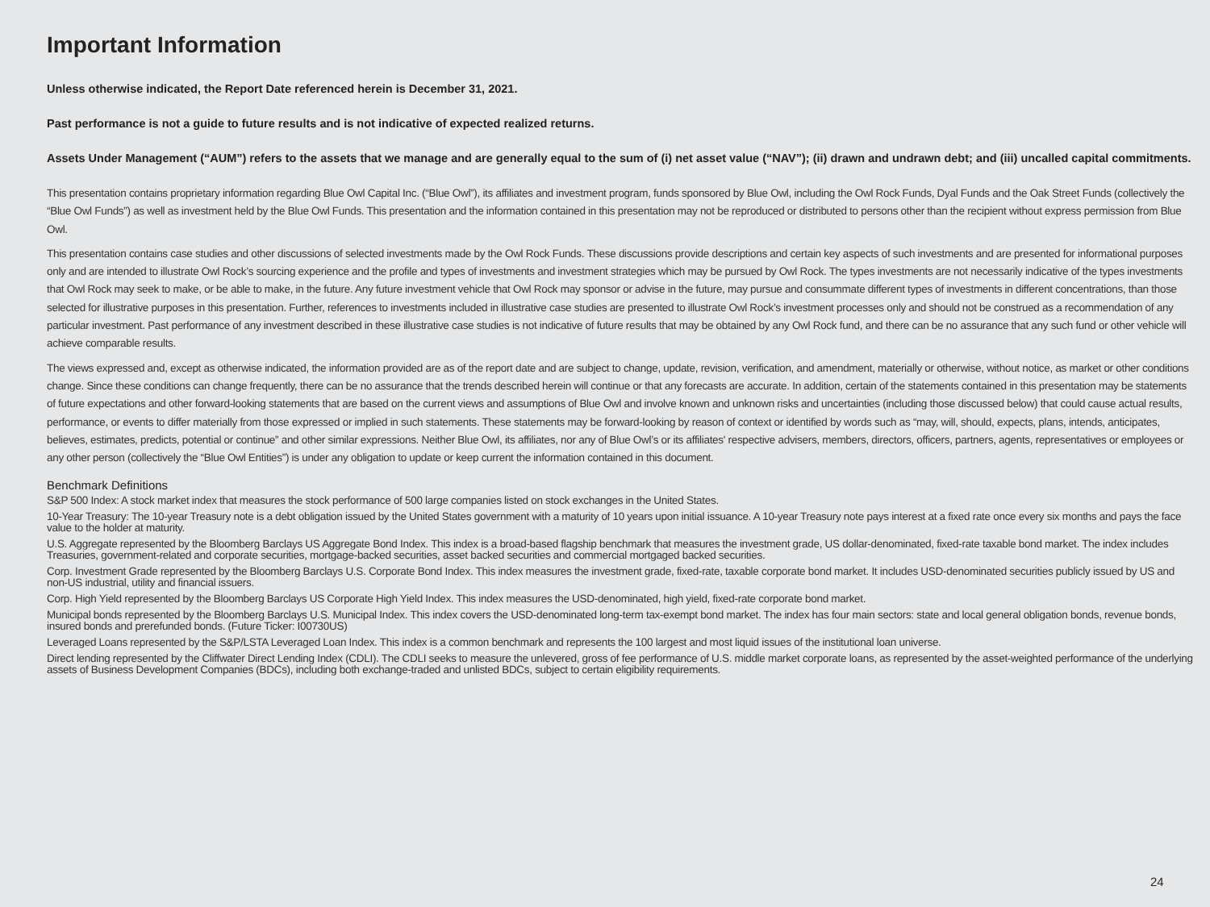Important Information
Unless otherwise indicated, the Report Date referenced herein is December 31, 2021.
Past performance is not a guide to future results and is not indicative of expected realized returns.
Assets Under Management (“AUM”) refers to the assets that we manage and are generally equal to the sum of (i) net asset value (“NAV”); (ii) drawn and undrawn debt; and (iii) uncalled capital commitments.
This presentation contains proprietary information regarding Blue Owl Capital Inc. (“Blue Owl”), its affiliates and investment program, funds sponsored by Blue Owl, including the Owl Rock Funds, Dyal Funds and the Oak Street Funds (collectively the “Blue Owl Funds”) as well as investment held by the Blue Owl Funds. This presentation and the information contained in this presentation may not be reproduced or distributed to persons other than the recipient without express permission from Blue Owl.
This presentation contains case studies and other discussions of selected investments made by the Owl Rock Funds. These discussions provide descriptions and certain key aspects of such investments and are presented for informational purposes only and are intended to illustrate Owl Rock’s sourcing experience and the profile and types of investments and investment strategies which may be pursued by Owl Rock. The types investments are not necessarily indicative of the types investments that Owl Rock may seek to make, or be able to make, in the future. Any future investment vehicle that Owl Rock may sponsor or advise in the future, may pursue and consummate different types of investments in different concentrations, than those selected for illustrative purposes in this presentation. Further, references to investments included in illustrative case studies are presented to illustrate Owl Rock’s investment processes only and should not be construed as a recommendation of any particular investment. Past performance of any investment described in these illustrative case studies is not indicative of future results that may be obtained by any Owl Rock fund, and there can be no assurance that any such fund or other vehicle will achieve comparable results.
The views expressed and, except as otherwise indicated, the information provided are as of the report date and are subject to change, update, revision, verification, and amendment, materially or otherwise, without notice, as market or other conditions change. Since these conditions can change frequently, there can be no assurance that the trends described herein will continue or that any forecasts are accurate. In addition, certain of the statements contained in this presentation may be statements of future expectations and other forward-looking statements that are based on the current views and assumptions of Blue Owl and involve known and unknown risks and uncertainties (including those discussed below) that could cause actual results, performance, or events to differ materially from those expressed or implied in such statements. These statements may be forward-looking by reason of context or identified by words such as “may, will, should, expects, plans, intends, anticipates, believes, estimates, predicts, potential or continue” and other similar expressions. Neither Blue Owl, its affiliates, nor any of Blue Owl’s or its affiliates' respective advisers, members, directors, officers, partners, agents, representatives or employees or any other person (collectively the “Blue Owl Entities”) is under any obligation to update or keep current the information contained in this document.
Benchmark Definitions
S&P 500 Index: A stock market index that measures the stock performance of 500 large companies listed on stock exchanges in the United States.
10-Year Treasury: The 10-year Treasury note is a debt obligation issued by the United States government with a maturity of 10 years upon initial issuance. A 10-year Treasury note pays interest at a fixed rate once every six months and pays the face value to the holder at maturity.
U.S. Aggregate represented by the Bloomberg Barclays US Aggregate Bond Index. This index is a broad-based flagship benchmark that measures the investment grade, US dollar-denominated, fixed-rate taxable bond market. The index includes Treasuries, government-related and corporate securities, mortgage-backed securities, asset backed securities and commercial mortgaged backed securities.
Corp. Investment Grade represented by the Bloomberg Barclays U.S. Corporate Bond Index. This index measures the investment grade, fixed-rate, taxable corporate bond market. It includes USD-denominated securities publicly issued by US and non-US industrial, utility and financial issuers.
Corp. High Yield represented by the Bloomberg Barclays US Corporate High Yield Index. This index measures the USD-denominated, high yield, fixed-rate corporate bond market.
Municipal bonds represented by the Bloomberg Barclays U.S. Municipal Index. This index covers the USD-denominated long-term tax-exempt bond market. The index has four main sectors: state and local general obligation bonds, revenue bonds, insured bonds and prerefunded bonds. (Future Ticker: I00730US)
Leveraged Loans represented by the S&P/LSTA Leveraged Loan Index. This index is a common benchmark and represents the 100 largest and most liquid issues of the institutional loan universe.
Direct lending represented by the Cliffwater Direct Lending Index (CDLI). The CDLI seeks to measure the unlevered, gross of fee performance of U.S. middle market corporate loans, as represented by the asset-weighted performance of the underlying assets of Business Development Companies (BDCs), including both exchange-traded and unlisted BDCs, subject to certain eligibility requirements.
24